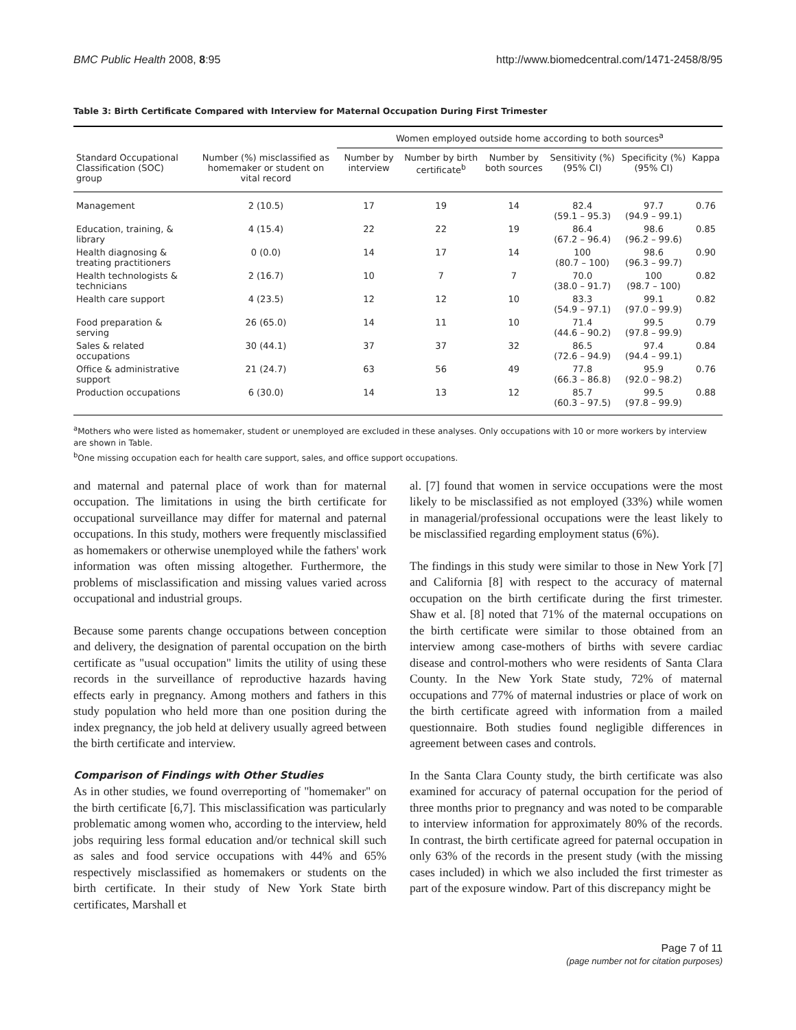BMC Public Health 2008, 8:95 http://www.biomedcentral.com/1471-2458/8/95
Table 3: Birth Certificate Compared with Interview for Maternal Occupation During First Trimester
| | | Women employed outside home according to both sources<sup>a</sup> | | | | | |
| --- | --- | --- | --- | --- | --- | --- | --- |
| Standard Occupational Classification (SOC) group | Number (%) misclassified as homemaker or student on vital record | Number by interview | Number by birth certificate<sup>b</sup> | Number by both sources | Sensitivity (%) (95% CI) | Specificity (%) (95% CI) | Kappa |
| Management | 2 (10.5) | 17 | 19 | 14 | 82.4 (59.1 – 95.3) | 97.7 (94.9 – 99.1) | 0.76 |
| Education, training, & library | 4 (15.4) | 22 | 22 | 19 | 86.4 (67.2 – 96.4) | 98.6 (96.2 – 99.6) | 0.85 |
| Health diagnosing & treating practitioners | 0 (0.0) | 14 | 17 | 14 | 100 (80.7 – 100) | 98.6 (96.3 – 99.7) | 0.90 |
| Health technologists & technicians | 2 (16.7) | 10 | 7 | 7 | 70.0 (38.0 – 91.7) | 100 (98.7 – 100) | 0.82 |
| Health care support | 4 (23.5) | 12 | 12 | 10 | 83.3 (54.9 – 97.1) | 99.1 (97.0 – 99.9) | 0.82 |
| Food preparation & serving | 26 (65.0) | 14 | 11 | 10 | 71.4 (44.6 – 90.2) | 99.5 (97.8 – 99.9) | 0.79 |
| Sales & related occupations | 30 (44.1) | 37 | 37 | 32 | 86.5 (72.6 – 94.9) | 97.4 (94.4 – 99.1) | 0.84 |
| Office & administrative support | 21 (24.7) | 63 | 56 | 49 | 77.8 (66.3 – 86.8) | 95.9 (92.0 – 98.2) | 0.76 |
| Production occupations | 6 (30.0) | 14 | 13 | 12 | 85.7 (60.3 – 97.5) | 99.5 (97.8 – 99.9) | 0.88 |
<sup>a</sup> Mothers who were listed as homemaker, student or unemployed are excluded in these analyses. Only occupations with 10 or more workers by interview are shown in Table.
<sup>b</sup> One missing occupation each for health care support, sales, and office support occupations.
and maternal and paternal place of work than for maternal occupation. The limitations in using the birth certificate for occupational surveillance may differ for maternal and paternal occupations. In this study, mothers were frequently misclassified as homemakers or otherwise unemployed while the fathers' work information was often missing altogether. Furthermore, the problems of misclassification and missing values varied across occupational and industrial groups.
Because some parents change occupations between conception and delivery, the designation of parental occupation on the birth certificate as "usual occupation" limits the utility of using these records in the surveillance of reproductive hazards having effects early in pregnancy. Among mothers and fathers in this study population who held more than one position during the index pregnancy, the job held at delivery usually agreed between the birth certificate and interview.
Comparison of Findings with Other Studies
As in other studies, we found overreporting of "homemaker" on the birth certificate [6,7]. This misclassification was particularly problematic among women who, according to the interview, held jobs requiring less formal education and/or technical skill such as sales and food service occupations with 44% and 65% respectively misclassified as homemakers or students on the birth certificate. In their study of New York State birth certificates, Marshall et
al. [7] found that women in service occupations were the most likely to be misclassified as not employed (33%) while women in managerial/professional occupations were the least likely to be misclassified regarding employment status (6%).
The findings in this study were similar to those in New York [7] and California [8] with respect to the accuracy of maternal occupation on the birth certificate during the first trimester. Shaw et al. [8] noted that 71% of the maternal occupations on the birth certificate were similar to those obtained from an interview among case-mothers of births with severe cardiac disease and control-mothers who were residents of Santa Clara County. In the New York State study, 72% of maternal occupations and 77% of maternal industries or place of work on the birth certificate agreed with information from a mailed questionnaire. Both studies found negligible differences in agreement between cases and controls.
In the Santa Clara County study, the birth certificate was also examined for accuracy of paternal occupation for the period of three months prior to pregnancy and was noted to be comparable to interview information for approximately 80% of the records. In contrast, the birth certificate agreed for paternal occupation in only 63% of the records in the present study (with the missing cases included) in which we also included the first trimester as part of the exposure window. Part of this discrepancy might be
Page 7 of 11
(page number not for citation purposes)